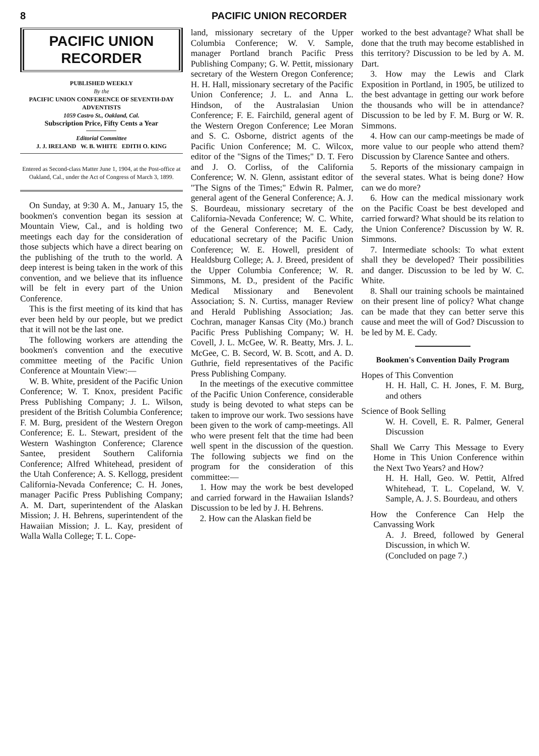8 PACIFIC UNION RECORDER
PACIFIC UNION
RECORDER
PUBLISHED WEEKLY
By the
PACIFIC UNION CONFERENCE OF SEVENTH-DAY ADVENTISTS
1059 Castro St., Oakland, Cal.
Subscription Price, Fifty Cents a Year
Editorial Committee
J. J. IRELAND W. B. WHITE EDITH O. KING
Entered as Second-class Matter June 1, 1904, at the Post-office at Oakland, Cal., under the Act of Congress of March 3, 1899.
On Sunday, at 9:30 A. M., January 15, the bookmen's convention began its session at Mountain View, Cal., and is holding two meetings each day for the consideration of those subjects which have a direct bearing on the publishing of the truth to the world. A deep interest is being taken in the work of this convention, and we believe that its influence will be felt in every part of the Union Conference.
This is the first meeting of its kind that has ever been held by our people, but we predict that it will not be the last one.
The following workers are attending the bookmen's convention and the executive committee meeting of the Pacific Union Conference at Mountain View:—
W. B. White, president of the Pacific Union Conference; W. T. Knox, president Pacific Press Publishing Company; J. L. Wilson, president of the British Columbia Conference; F. M. Burg, president of the Western Oregon Conference; E. L. Stewart, president of the Western Washington Conference; Clarence Santee, president Southern California Conference; Alfred Whitehead, president of the Utah Conference; A. S. Kellogg, president California-Nevada Conference; C. H. Jones, manager Pacific Press Publishing Company; A. M. Dart, superintendent of the Alaskan Mission; J. H. Behrens, superintendent of the Hawaiian Mission; J. L. Kay, president of Walla Walla College; T. L. Cope-
land, missionary secretary of the Upper Columbia Conference; W. V. Sample, manager Portland branch Pacific Press Publishing Company; G. W. Pettit, missionary secretary of the Western Oregon Conference; H. H. Hall, missionary secretary of the Pacific Union Conference; J. L. and Anna L. Hindson, of the Australasian Union Conference; F. E. Fairchild, general agent of the Western Oregon Conference; Lee Moran and S. C. Osborne, district agents of the Pacific Union Conference; M. C. Wilcox, editor of the "Signs of the Times;" D. T. Fero and J. O. Corliss, of the California Conference; W. N. Glenn, assistant editor of "The Signs of the Times;" Edwin R. Palmer, general agent of the General Conference; A. J. S. Bourdeau, missionary secretary of the California-Nevada Conference; W. C. White, of the General Conference; M. E. Cady, educational secretary of the Pacific Union Conference; W. E. Howell, president of Healdsburg College; A. J. Breed, president of the Upper Columbia Conference; W. R. Simmons, M. D., president of the Pacific Medical Missionary and Benevolent Association; S. N. Curtiss, manager Review and Herald Publishing Association; Jas. Cochran, manager Kansas City (Mo.) branch Pacific Press Publishing Company; W. H. Covell, J. L. McGee, W. R. Beatty, Mrs. J. L. McGee, C. B. Secord, W. B. Scott, and A. D. Guthrie, field representatives of the Pacific Press Publishing Company.
In the meetings of the executive committee of the Pacific Union Conference, considerable study is being devoted to what steps can be taken to improve our work. Two sessions have been given to the work of camp-meetings. All who were present felt that the time had been well spent in the discussion of the question. The following subjects we find on the program for the consideration of this committee:—
1. How may the work be best developed and carried forward in the Hawaiian Islands? Discussion to be led by J. H. Behrens.
2. How can the Alaskan field be
worked to the best advantage? What shall be done that the truth may become established in this territory? Discussion to be led by A. M. Dart.
3. How may the Lewis and Clark Exposition in Portland, in 1905, be utilized to the best advantage in getting our work before the thousands who will be in attendance? Discussion to be led by F. M. Burg or W. R. Simmons.
4. How can our camp-meetings be made of more value to our people who attend them? Discussion by Clarence Santee and others.
5. Reports of the missionary campaign in the several states. What is being done? How can we do more?
6. How can the medical missionary work on the Pacific Coast be best developed and carried forward? What should be its relation to the Union Conference? Discussion by W. R. Simmons.
7. Intermediate schools: To what extent shall they be developed? Their possibilities and danger. Discussion to be led by W. C. White.
8. Shall our training schools be maintained on their present line of policy? What change can be made that they can better serve this cause and meet the will of God? Discussion to be led by M. E. Cady.
Bookmen's Convention Daily Program
Hopes of This Convention
H. H. Hall, C. H. Jones, F. M. Burg, and others
Science of Book Selling
W. H. Covell, E. R. Palmer, General Discussion
Shall We Carry This Message to Every Home in This Union Conference within the Next Two Years? and How?
H. H. Hall, Geo. W. Pettit, Alfred Whitehead, T. L. Copeland, W. V. Sample, A. J. S. Bourdeau, and others
How the Conference Can Help the Canvassing Work
A. J. Breed, followed by General Discussion, in which W.
(Concluded on page 7.)